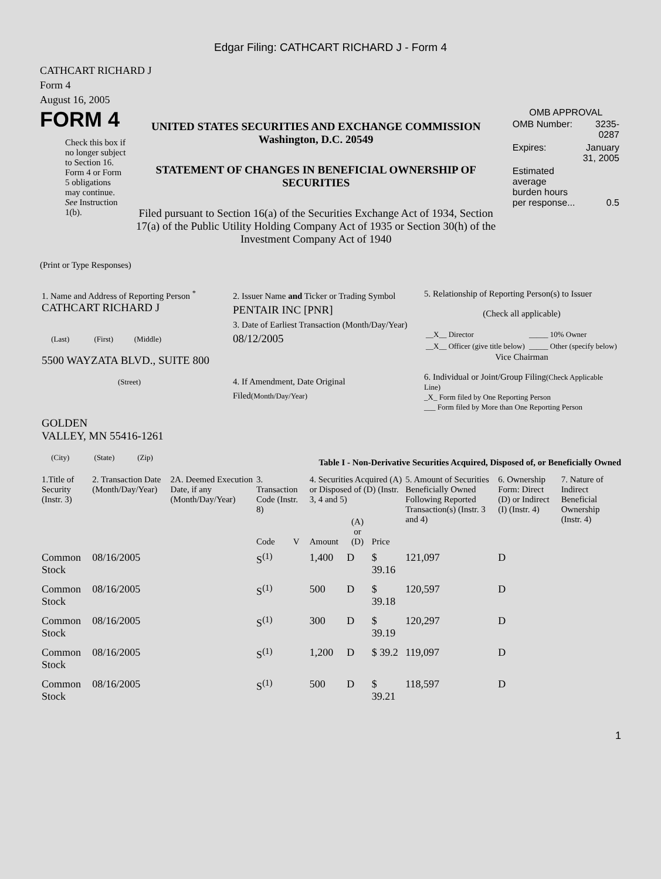Edgar Filing: CATHCART RICHARD J - Form 4
CATHCART RICHARD J
Form 4
August 16, 2005
FORM 4
Check this box if no longer subject to Section 16. Form 4 or Form 5 obligations may continue. See Instruction 1(b).
UNITED STATES SECURITIES AND EXCHANGE COMMISSION
Washington, D.C. 20549
STATEMENT OF CHANGES IN BENEFICIAL OWNERSHIP OF SECURITIES
Filed pursuant to Section 16(a) of the Securities Exchange Act of 1934, Section 17(a) of the Public Utility Holding Company Act of 1935 or Section 30(h) of the Investment Company Act of 1940
OMB APPROVAL
| OMB Number: | 3235-0287 |
| Expires: | January 31, 2005 |
| Estimated average burden hours per response... | 0.5 |
(Print or Type Responses)
| 1. Name and Address of Reporting Person <sup>*</sup> CATHCART RICHARD J (Last) (First) (Middle) 5500 WAYZATA BLVD., SUITE 800 (Street) GOLDEN VALLEY, MN 55416-1261 (City) (State) (Zip) | 2. Issuer Name and Ticker or Trading Symbol PENTAIR INC [PNR] 3. Date of Earliest Transaction (Month/Day/Year) 08/12/2005 4. If Amendment, Date Original Filed (Month/Day/Year) | 5. Relationship of Reporting Person(s) to Issuer (Check all applicable) / __X__ Director / _____ 10% Owner / / __X__ Officer (give title below) / _____ Other (specify below) / Vice Chairman 6. Individual or Joint/Group Filing (Check Applicable Line) _X_ Form filed by One Reporting Person ___ Form filed by More than One Reporting Person |
Table I - Non-Derivative Securities Acquired, Disposed of, or Beneficially Owned
| 1.Title of Security (Instr. 3) | 2. Transaction Date (Month/Day/Year) | 2A. Deemed Execution Date, if any (Month/Day/Year) | 3. Transaction Code (Instr. 8) | | 4. Securities Acquired (A) or Disposed of (D) (Instr. 3, 4 and 5) | | | 5. Amount of Securities Beneficially Owned Following Reported Transaction(s) (Instr. 3 and 4) | 6. Ownership Form: Direct (D) or Indirect (I) (Instr. 4) | 7. Nature of Indirect Beneficial Ownership (Instr. 4) |
| --- | --- | --- | --- | --- | --- | --- | --- | --- | --- | --- |
| | | | Code | V | Amount | (A) or (D) | Price | | | |
| Common Stock | 08/16/2005 | | S<sup>(1)</sup> | | 1,400 | D | $ 39.16 | 121,097 | D | |
| Common Stock | 08/16/2005 | | S<sup>(1)</sup> | | 500 | D | $ 39.18 | 120,597 | D | |
| Common Stock | 08/16/2005 | | S<sup>(1)</sup> | | 300 | D | $ 39.19 | 120,297 | D | |
| Common Stock | 08/16/2005 | | S<sup>(1)</sup> | | 1,200 | D | $ 39.2 | 119,097 | D | |
| Common Stock | 08/16/2005 | | S<sup>(1)</sup> | | 500 | D | $ 39.21 | 118,597 | D | |
1